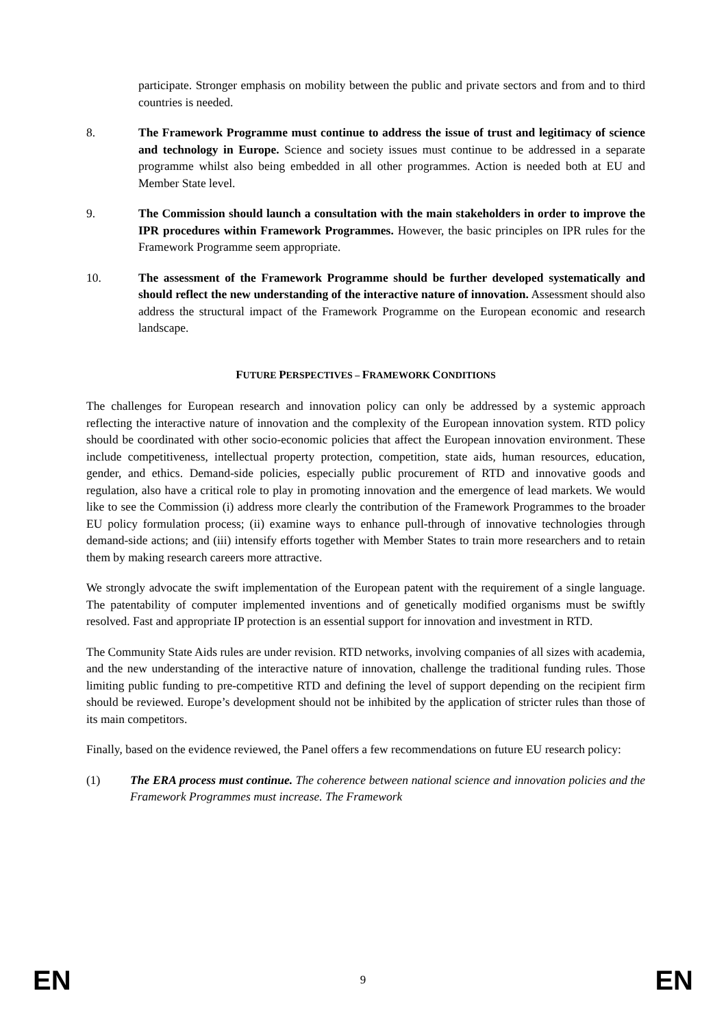participate. Stronger emphasis on mobility between the public and private sectors and from and to third countries is needed.
8. The Framework Programme must continue to address the issue of trust and legitimacy of science and technology in Europe. Science and society issues must continue to be addressed in a separate programme whilst also being embedded in all other programmes. Action is needed both at EU and Member State level.
9. The Commission should launch a consultation with the main stakeholders in order to improve the IPR procedures within Framework Programmes. However, the basic principles on IPR rules for the Framework Programme seem appropriate.
10. The assessment of the Framework Programme should be further developed systematically and should reflect the new understanding of the interactive nature of innovation. Assessment should also address the structural impact of the Framework Programme on the European economic and research landscape.
FUTURE PERSPECTIVES – FRAMEWORK CONDITIONS
The challenges for European research and innovation policy can only be addressed by a systemic approach reflecting the interactive nature of innovation and the complexity of the European innovation system. RTD policy should be coordinated with other socio-economic policies that affect the European innovation environment. These include competitiveness, intellectual property protection, competition, state aids, human resources, education, gender, and ethics. Demand-side policies, especially public procurement of RTD and innovative goods and regulation, also have a critical role to play in promoting innovation and the emergence of lead markets. We would like to see the Commission (i) address more clearly the contribution of the Framework Programmes to the broader EU policy formulation process; (ii) examine ways to enhance pull-through of innovative technologies through demand-side actions; and (iii) intensify efforts together with Member States to train more researchers and to retain them by making research careers more attractive.
We strongly advocate the swift implementation of the European patent with the requirement of a single language. The patentability of computer implemented inventions and of genetically modified organisms must be swiftly resolved. Fast and appropriate IP protection is an essential support for innovation and investment in RTD.
The Community State Aids rules are under revision. RTD networks, involving companies of all sizes with academia, and the new understanding of the interactive nature of innovation, challenge the traditional funding rules. Those limiting public funding to pre-competitive RTD and defining the level of support depending on the recipient firm should be reviewed. Europe’s development should not be inhibited by the application of stricter rules than those of its main competitors.
Finally, based on the evidence reviewed, the Panel offers a few recommendations on future EU research policy:
(1) The ERA process must continue. The coherence between national science and innovation policies and the Framework Programmes must increase. The Framework
EN 9 EN